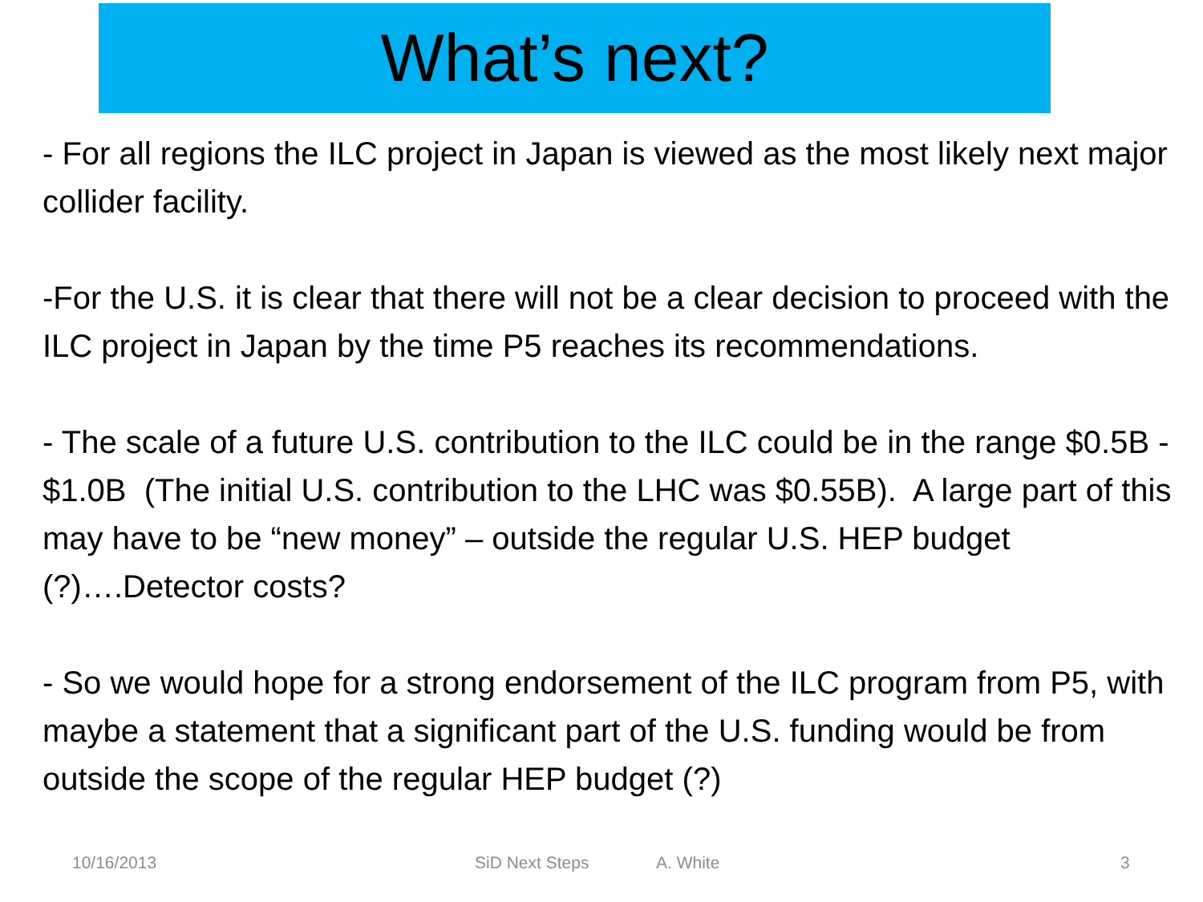What’s next?
- For all regions the ILC project in Japan is viewed as the most likely next major collider facility.
-For the U.S. it is clear that there will not be a clear decision to proceed with the ILC project in Japan by the time P5 reaches its recommendations.
- The scale of a future U.S. contribution to the ILC could be in the range $0.5B - $1.0B (The initial U.S. contribution to the LHC was $0.55B). A large part of this may have to be “new money” – outside the regular U.S. HEP budget (?)….Detector costs?
- So we would hope for a strong endorsement of the ILC program from P5, with maybe a statement that a significant part of the U.S. funding would be from outside the scope of the regular HEP budget (?)
10/16/2013 SiD Next Steps A. White 3